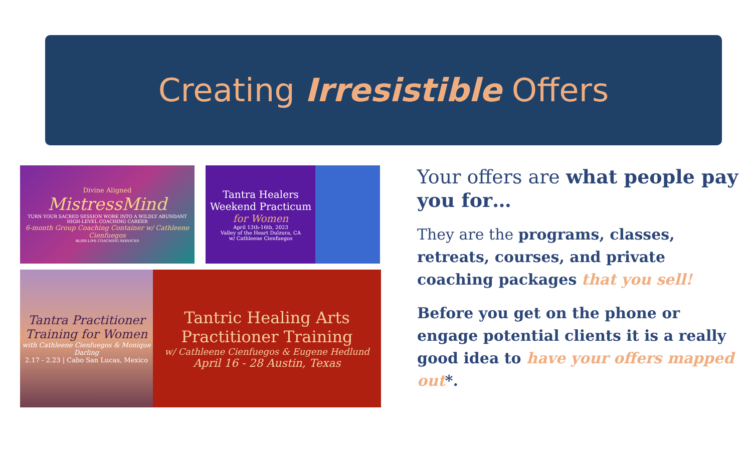Creating Irresistible Offers
Divine Aligned
MistressMind
TURN YOUR SACRED SESSION WORK INTO A WILDLY ABUNDANT HIGH-LEVEL COACHING CAREER
6-month Group Coaching Container w/ Cathleene Cienfuegos
BLISS-LIFE COACHING SERVICES
Tantra Healers Weekend Practicum for Women
April 13th-16th, 2023
Valley of the Heart Dulzura, CA
w/ Cathleene Cienfuegos
Tantra Practitioner Training for Women
with Cathleene Cienfuegos & Monique Darling
2.17 - 2.23 | Cabo San Lucas, Mexico
Tantric Healing Arts Practitioner Training
w/ Cathleene Cienfuegos & Eugene Hedlund
April 16 - 28 Austin, Texas
Your offers are what people pay you for…
They are the programs, classes, retreats, courses, and private coaching packages that you sell!
Before you get on the phone or engage potential clients it is a really good idea to have your offers mapped out*.